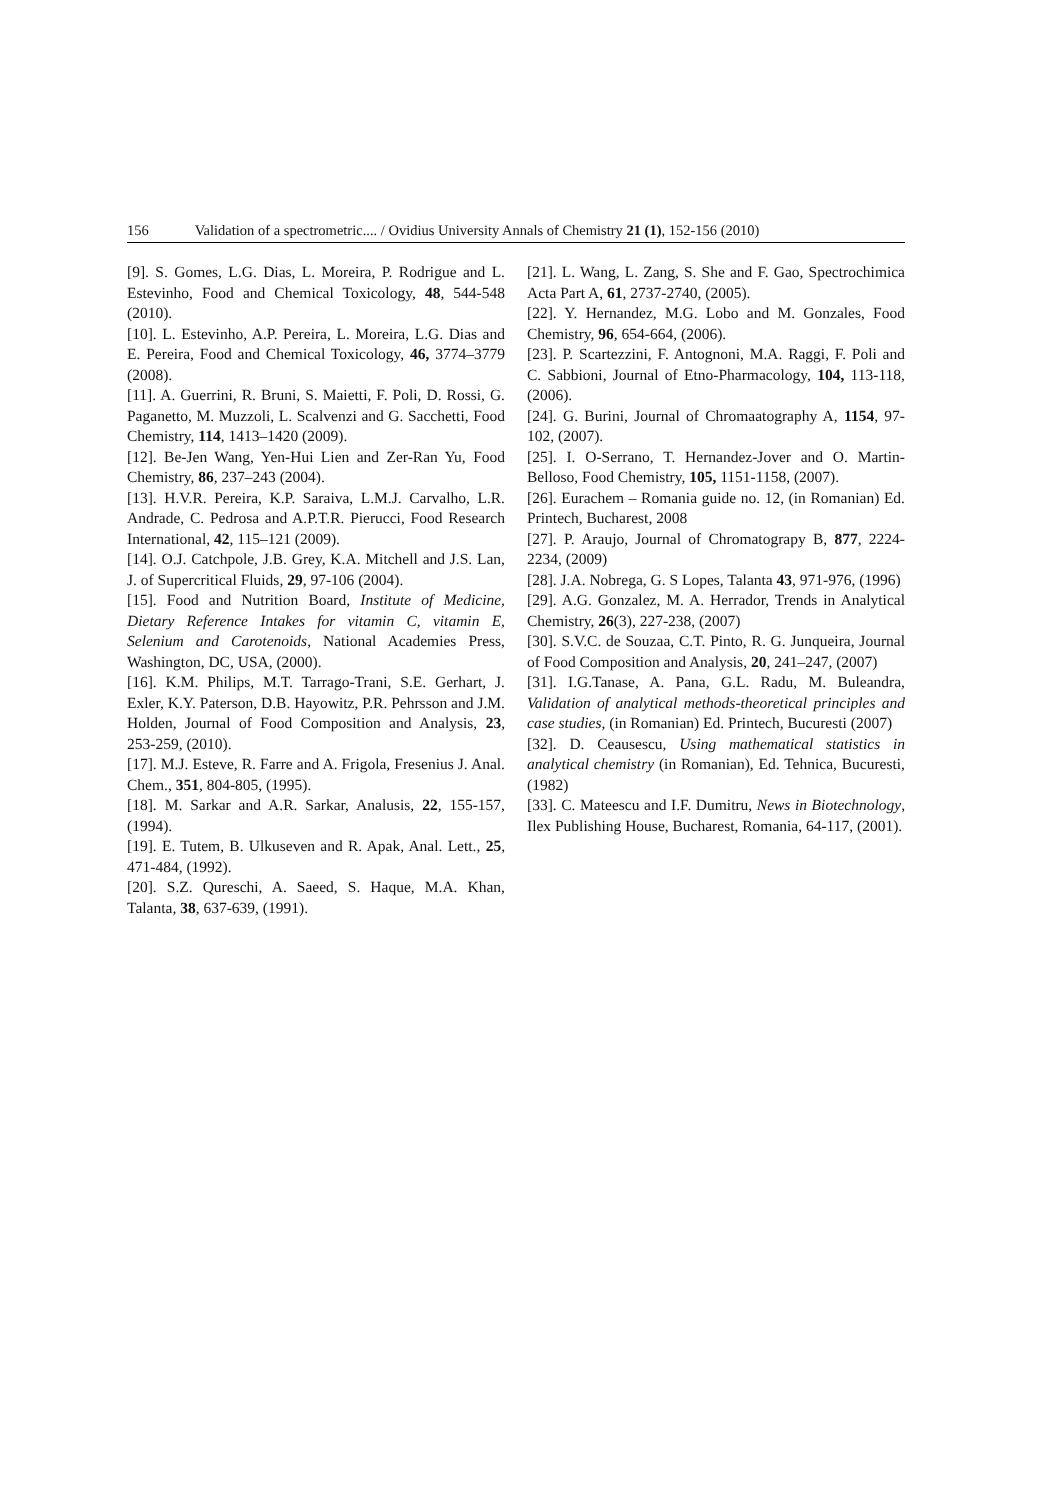156 Validation of a spectrometric.... / Ovidius University Annals of Chemistry 21 (1), 152-156 (2010)
[9]. S. Gomes, L.G. Dias, L. Moreira, P. Rodrigue and L. Estevinho, Food and Chemical Toxicology, 48, 544-548 (2010).
[10]. L. Estevinho, A.P. Pereira, L. Moreira, L.G. Dias and E. Pereira, Food and Chemical Toxicology, 46, 3774–3779 (2008).
[11]. A. Guerrini, R. Bruni, S. Maietti, F. Poli, D. Rossi, G. Paganetto, M. Muzzoli, L. Scalvenzi and G. Sacchetti, Food Chemistry, 114, 1413–1420 (2009).
[12]. Be-Jen Wang, Yen-Hui Lien and Zer-Ran Yu, Food Chemistry, 86, 237–243 (2004).
[13]. H.V.R. Pereira, K.P. Saraiva, L.M.J. Carvalho, L.R. Andrade, C. Pedrosa and A.P.T.R. Pierucci, Food Research International, 42, 115–121 (2009).
[14]. O.J. Catchpole, J.B. Grey, K.A. Mitchell and J.S. Lan, J. of Supercritical Fluids, 29, 97-106 (2004).
[15]. Food and Nutrition Board, Institute of Medicine, Dietary Reference Intakes for vitamin C, vitamin E, Selenium and Carotenoids, National Academies Press, Washington, DC, USA, (2000).
[16]. K.M. Philips, M.T. Tarrago-Trani, S.E. Gerhart, J. Exler, K.Y. Paterson, D.B. Hayowitz, P.R. Pehrsson and J.M. Holden, Journal of Food Composition and Analysis, 23, 253-259, (2010).
[17]. M.J. Esteve, R. Farre and A. Frigola, Fresenius J. Anal. Chem., 351, 804-805, (1995).
[18]. M. Sarkar and A.R. Sarkar, Analusis, 22, 155-157, (1994).
[19]. E. Tutem, B. Ulkuseven and R. Apak, Anal. Lett., 25, 471-484, (1992).
[20]. S.Z. Qureschi, A. Saeed, S. Haque, M.A. Khan, Talanta, 38, 637-639, (1991).
[21]. L. Wang, L. Zang, S. She and F. Gao, Spectrochimica Acta Part A, 61, 2737-2740, (2005).
[22]. Y. Hernandez, M.G. Lobo and M. Gonzales, Food Chemistry, 96, 654-664, (2006).
[23]. P. Scartezzini, F. Antognoni, M.A. Raggi, F. Poli and C. Sabbioni, Journal of Etno-Pharmacology, 104, 113-118, (2006).
[24]. G. Burini, Journal of Chromaatography A, 1154, 97-102, (2007).
[25]. I. O-Serrano, T. Hernandez-Jover and O. Martin-Belloso, Food Chemistry, 105, 1151-1158, (2007).
[26]. Eurachem – Romania guide no. 12, (in Romanian) Ed. Printech, Bucharest, 2008
[27]. P. Araujo, Journal of Chromatograpy B, 877, 2224-2234, (2009)
[28]. J.A. Nobrega, G. S Lopes, Talanta 43, 971-976, (1996)
[29]. A.G. Gonzalez, M. A. Herrador, Trends in Analytical Chemistry, 26(3), 227-238, (2007)
[30]. S.V.C. de Souzaa, C.T. Pinto, R. G. Junqueira, Journal of Food Composition and Analysis, 20, 241–247, (2007)
[31]. I.G.Tanase, A. Pana, G.L. Radu, M. Buleandra, Validation of analytical methods-theoretical principles and case studies, (in Romanian) Ed. Printech, Bucuresti (2007)
[32]. D. Ceausescu, Using mathematical statistics in analytical chemistry (in Romanian), Ed. Tehnica, Bucuresti, (1982)
[33]. C. Mateescu and I.F. Dumitru, News in Biotechnology, Ilex Publishing House, Bucharest, Romania, 64-117, (2001).